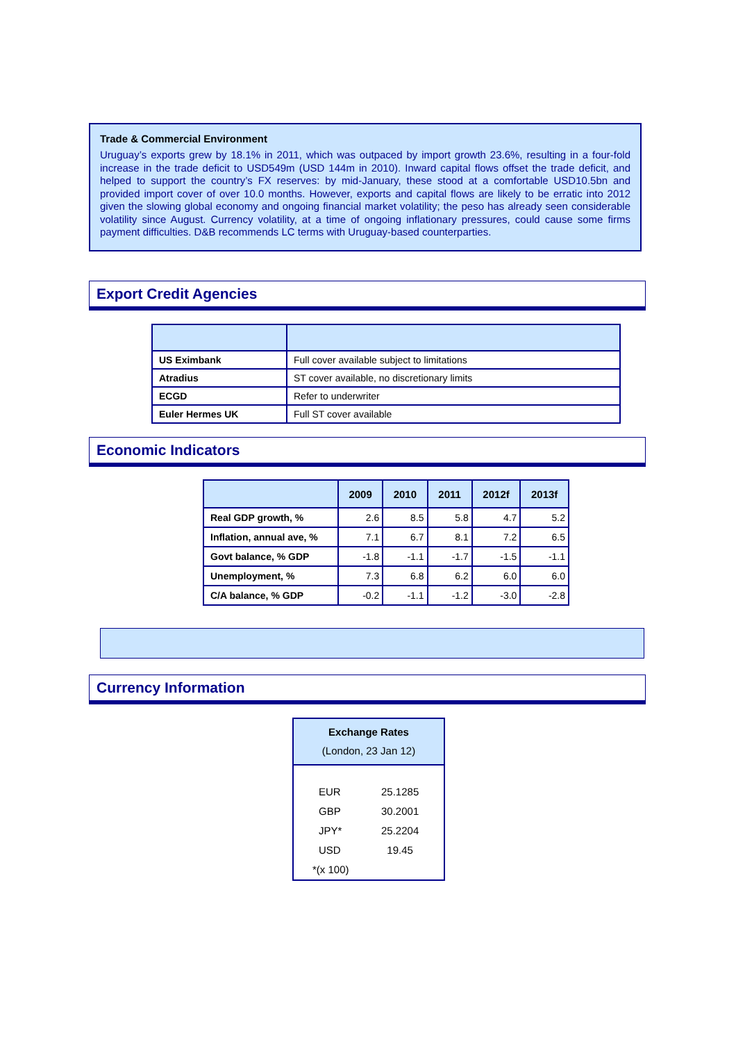Trade & Commercial Environment
Uruguay’s exports grew by 18.1% in 2011, which was outpaced by import growth 23.6%, resulting in a four-fold increase in the trade deficit to USD549m (USD 144m in 2010). Inward capital flows offset the trade deficit, and helped to support the country’s FX reserves: by mid-January, these stood at a comfortable USD10.5bn and provided import cover of over 10.0 months. However, exports and capital flows are likely to be erratic into 2012 given the slowing global economy and ongoing financial market volatility; the peso has already seen considerable volatility since August. Currency volatility, at a time of ongoing inflationary pressures, could cause some firms payment difficulties. D&B recommends LC terms with Uruguay-based counterparties.
Export Credit Agencies
| US Eximbank | Full cover available subject to limitations |
| Atradius | ST cover available, no discretionary limits |
| ECGD | Refer to underwriter |
| Euler Hermes UK | Full ST cover available |
Economic Indicators
| | 2009 | 2010 | 2011 | 2012f | 2013f |
| --- | --- | --- | --- | --- | --- |
| Real GDP growth, % | 2.6 | 8.5 | 5.8 | 4.7 | 5.2 |
| Inflation, annual ave, % | 7.1 | 6.7 | 8.1 | 7.2 | 6.5 |
| Govt balance, % GDP | -1.8 | -1.1 | -1.7 | -1.5 | -1.1 |
| Unemployment, % | 7.3 | 6.8 | 6.2 | 6.0 | 6.0 |
| C/A balance, % GDP | -0.2 | -1.1 | -1.2 | -3.0 | -2.8 |
Currency Information
Exchange Rates
(London, 23 Jan 12)
EUR 25.1285
GBP 30.2001
JPY* 25.2204
USD 19.45
*(x 100)